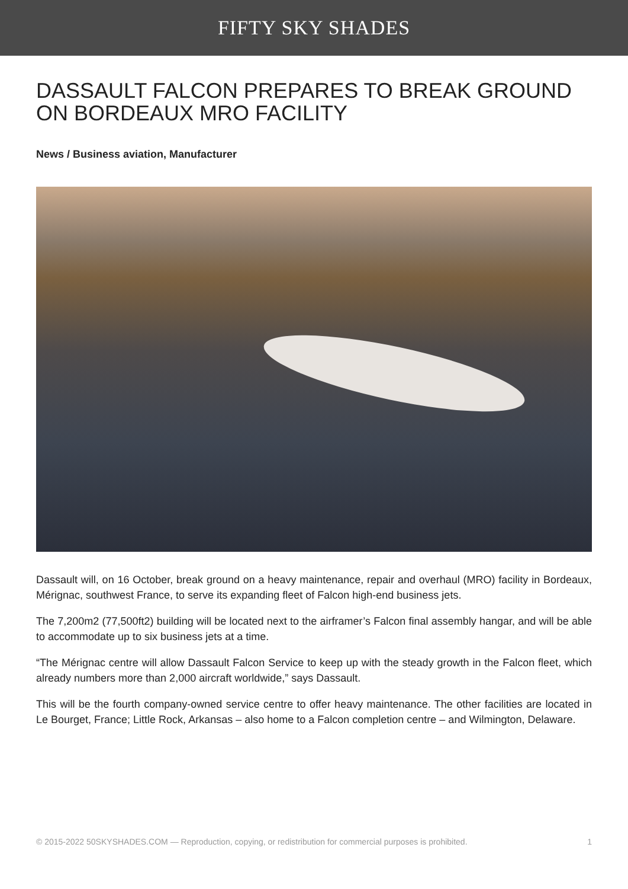FIFTY SKY SHADES
DASSAULT FALCON PREPARES TO BREAK GROUND ON BORDEAUX MRO FACILITY
News / Business aviation, Manufacturer
Dassault will, on 16 October, break ground on a heavy maintenance, repair and overhaul (MRO) facility in Bordeaux, Mérignac, southwest France, to serve its expanding fleet of Falcon high-end business jets.
The 7,200m2 (77,500ft2) building will be located next to the airframer’s Falcon final assembly hangar, and will be able to accommodate up to six business jets at a time.
“The Mérignac centre will allow Dassault Falcon Service to keep up with the steady growth in the Falcon fleet, which already numbers more than 2,000 aircraft worldwide,” says Dassault.
This will be the fourth company-owned service centre to offer heavy maintenance. The other facilities are located in Le Bourget, France; Little Rock, Arkansas – also home to a Falcon completion centre – and Wilmington, Delaware.
© 2015-2022 50SKYSHADES.COM — Reproduction, copying, or redistribution for commercial purposes is prohibited. 1